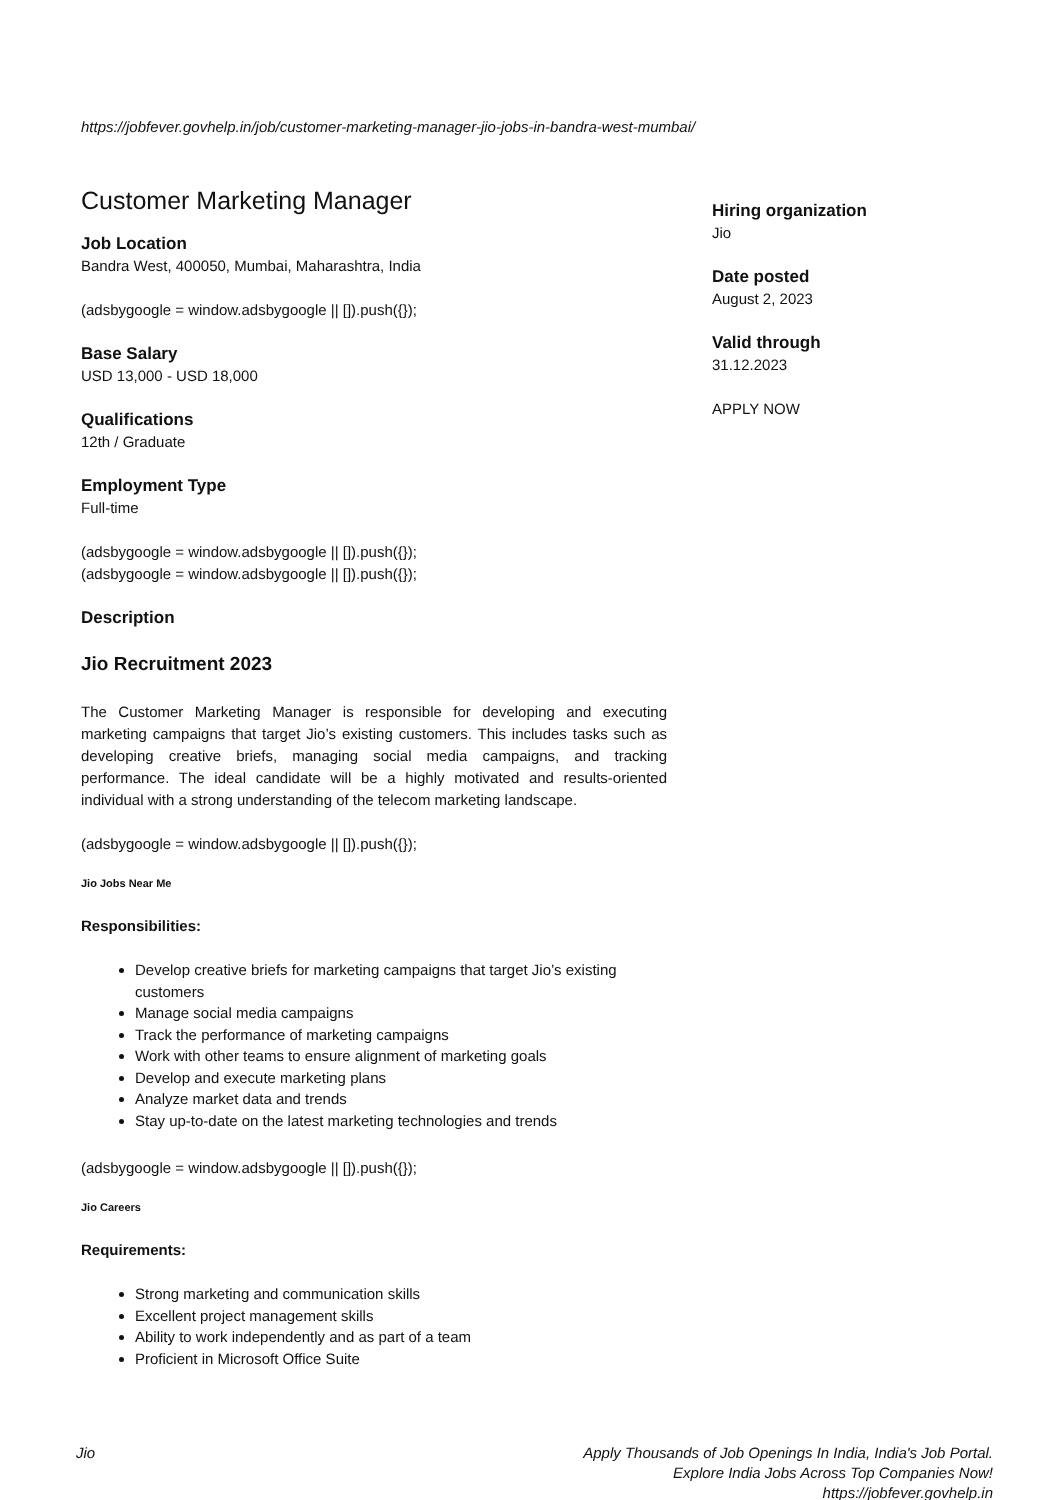https://jobfever.govhelp.in/job/customer-marketing-manager-jio-jobs-in-bandra-west-mumbai/
Customer Marketing Manager
Job Location
Bandra West, 400050, Mumbai, Maharashtra, India
(adsbygoogle = window.adsbygoogle || []).push({});
Base Salary
USD 13,000 - USD 18,000
Qualifications
12th / Graduate
Employment Type
Full-time
(adsbygoogle = window.adsbygoogle || []).push({});
(adsbygoogle = window.adsbygoogle || []).push({});
Description
Jio Recruitment 2023
The Customer Marketing Manager is responsible for developing and executing marketing campaigns that target Jio’s existing customers. This includes tasks such as developing creative briefs, managing social media campaigns, and tracking performance. The ideal candidate will be a highly motivated and results-oriented individual with a strong understanding of the telecom marketing landscape.
(adsbygoogle = window.adsbygoogle || []).push({});
Jio Jobs Near Me
Responsibilities:
Develop creative briefs for marketing campaigns that target Jio’s existing customers
Manage social media campaigns
Track the performance of marketing campaigns
Work with other teams to ensure alignment of marketing goals
Develop and execute marketing plans
Analyze market data and trends
Stay up-to-date on the latest marketing technologies and trends
(adsbygoogle = window.adsbygoogle || []).push({});
Jio Careers
Requirements:
Strong marketing and communication skills
Excellent project management skills
Ability to work independently and as part of a team
Proficient in Microsoft Office Suite
Hiring organization
Jio
Date posted
August 2, 2023
Valid through
31.12.2023
APPLY NOW
Jio Apply Thousands of Job Openings In India, India's Job Portal.
Explore India Jobs Across Top Companies Now!
https://jobfever.govhelp.in